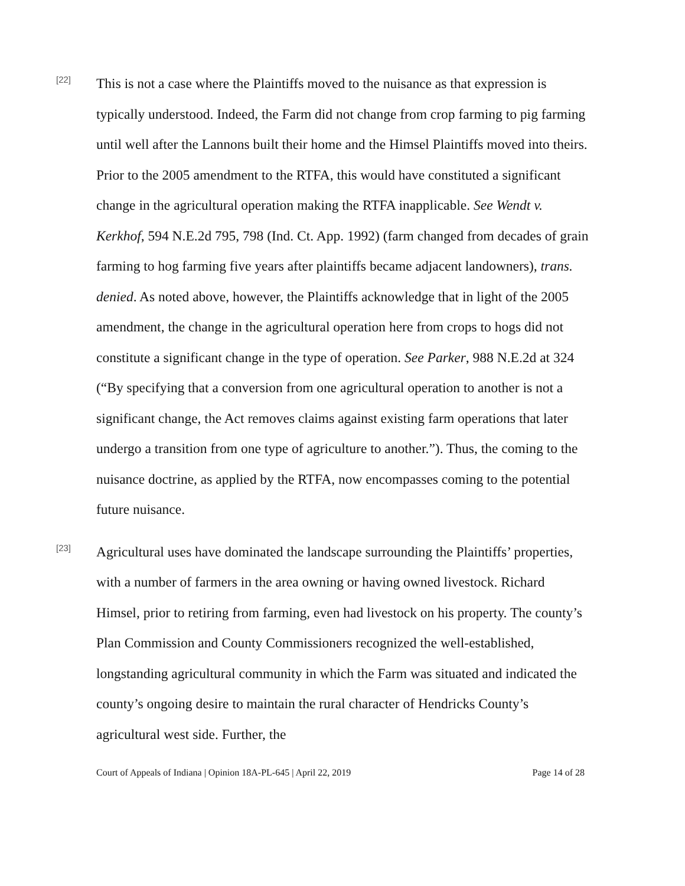[22]
This is not a case where the Plaintiffs moved to the nuisance as that expression is typically understood. Indeed, the Farm did not change from crop farming to pig farming until well after the Lannons built their home and the Himsel Plaintiffs moved into theirs. Prior to the 2005 amendment to the RTFA, this would have constituted a significant change in the agricultural operation making the RTFA inapplicable. See Wendt v. Kerkhof, 594 N.E.2d 795, 798 (Ind. Ct. App. 1992) (farm changed from decades of grain farming to hog farming five years after plaintiffs became adjacent landowners), trans. denied. As noted above, however, the Plaintiffs acknowledge that in light of the 2005 amendment, the change in the agricultural operation here from crops to hogs did not constitute a significant change in the type of operation. See Parker, 988 N.E.2d at 324 (“By specifying that a conversion from one agricultural operation to another is not a significant change, the Act removes claims against existing farm operations that later undergo a transition from one type of agriculture to another.”). Thus, the coming to the nuisance doctrine, as applied by the RTFA, now encompasses coming to the potential future nuisance.
[23]
Agricultural uses have dominated the landscape surrounding the Plaintiffs’ properties, with a number of farmers in the area owning or having owned livestock. Richard Himsel, prior to retiring from farming, even had livestock on his property. The county’s Plan Commission and County Commissioners recognized the well-established, longstanding agricultural community in which the Farm was situated and indicated the county’s ongoing desire to maintain the rural character of Hendricks County’s agricultural west side. Further, the
Court of Appeals of Indiana | Opinion 18A-PL-645 | April 22, 2019 Page 14 of 28